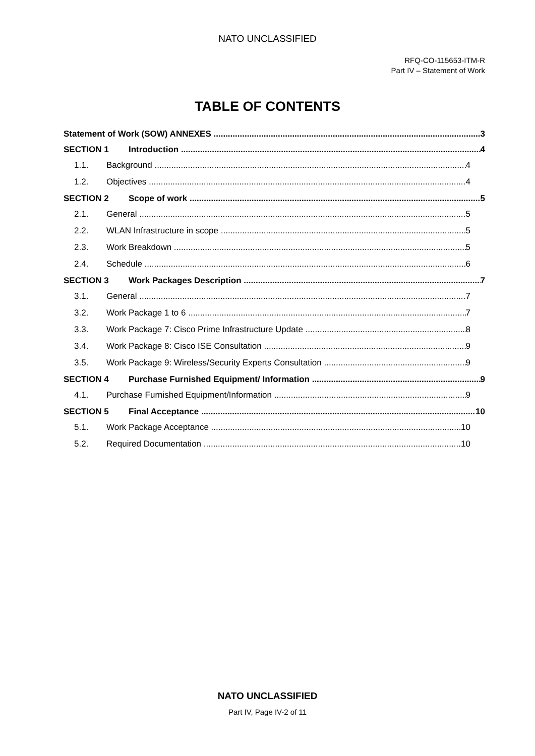NATO UNCLASSIFIED
RFQ-CO-115653-ITM-R
Part IV – Statement of Work
TABLE OF CONTENTS
Statement of Work (SOW) ANNEXES 3
SECTION 1 Introduction 4
1.1. Background 4
1.2. Objectives 4
SECTION 2 Scope of work 5
2.1. General 5
2.2. WLAN Infrastructure in scope 5
2.3. Work Breakdown 5
2.4. Schedule 6
SECTION 3 Work Packages Description 7
3.1. General 7
3.2. Work Package 1 to 6 7
3.3. Work Package 7: Cisco Prime Infrastructure Update 8
3.4. Work Package 8: Cisco ISE Consultation 9
3.5. Work Package 9: Wireless/Security Experts Consultation 9
SECTION 4 Purchase Furnished Equipment/ Information 9
4.1. Purchase Furnished Equipment/Information 9
SECTION 5 Final Acceptance 10
5.1. Work Package Acceptance 10
5.2. Required Documentation 10
NATO UNCLASSIFIED
Part IV, Page IV-2 of 11